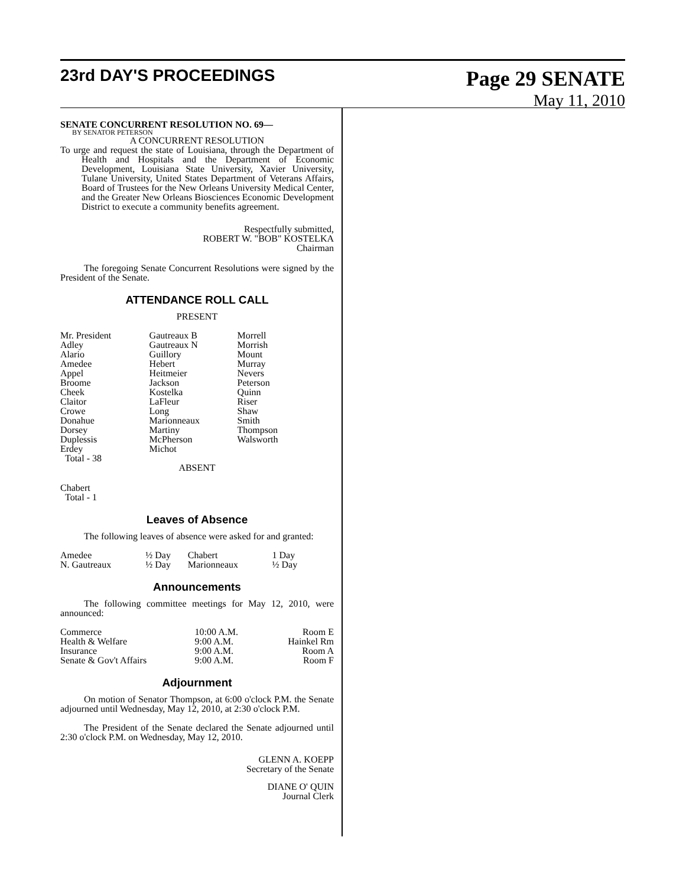23rd DAY'S PROCEEDINGS
Page 29 SENATE
May 11, 2010
SENATE CONCURRENT RESOLUTION NO. 69—
BY SENATOR PETERSON
A CONCURRENT RESOLUTION
To urge and request the state of Louisiana, through the Department of Health and Hospitals and the Department of Economic Development, Louisiana State University, Xavier University, Tulane University, United States Department of Veterans Affairs, Board of Trustees for the New Orleans University Medical Center, and the Greater New Orleans Biosciences Economic Development District to execute a community benefits agreement.
Respectfully submitted,
ROBERT W. "BOB" KOSTELKA
Chairman
The foregoing Senate Concurrent Resolutions were signed by the President of the Senate.
ATTENDANCE ROLL CALL
PRESENT
| Mr. President Adley Alario Amedee Appel Broome Cheek Claitor Crowe Donahue Dorsey Duplessis Erdey Total - 38 | Gautreaux B Gautreaux N Guillory Hebert Heitmeier Jackson Kostelka LaFleur Long Marionneaux Martiny McPherson Michot | Morrell Morrish Mount Murray Nevers Peterson Quinn Riser Shaw Smith Thompson Walsworth |
ABSENT
Chabert
Total - 1
Leaves of Absence
The following leaves of absence were asked for and granted:
| Amedee | ½ Day | Chabert | 1 Day |
| N. Gautreaux | ½ Day | Marionneaux | ½ Day |
Announcements
The following committee meetings for May 12, 2010, were announced:
| Commerce | 10:00 A.M. | Room E |
| Health & Welfare | 9:00 A.M. | Hainkel Rm |
| Insurance | 9:00 A.M. | Room A |
| Senate & Gov't Affairs | 9:00 A.M. | Room F |
Adjournment
On motion of Senator Thompson, at 6:00 o'clock P.M. the Senate adjourned until Wednesday, May 12, 2010, at 2:30 o'clock P.M.
The President of the Senate declared the Senate adjourned until 2:30 o'clock P.M. on Wednesday, May 12, 2010.
GLENN A. KOEPP
Secretary of the Senate
DIANE O' QUIN
Journal Clerk